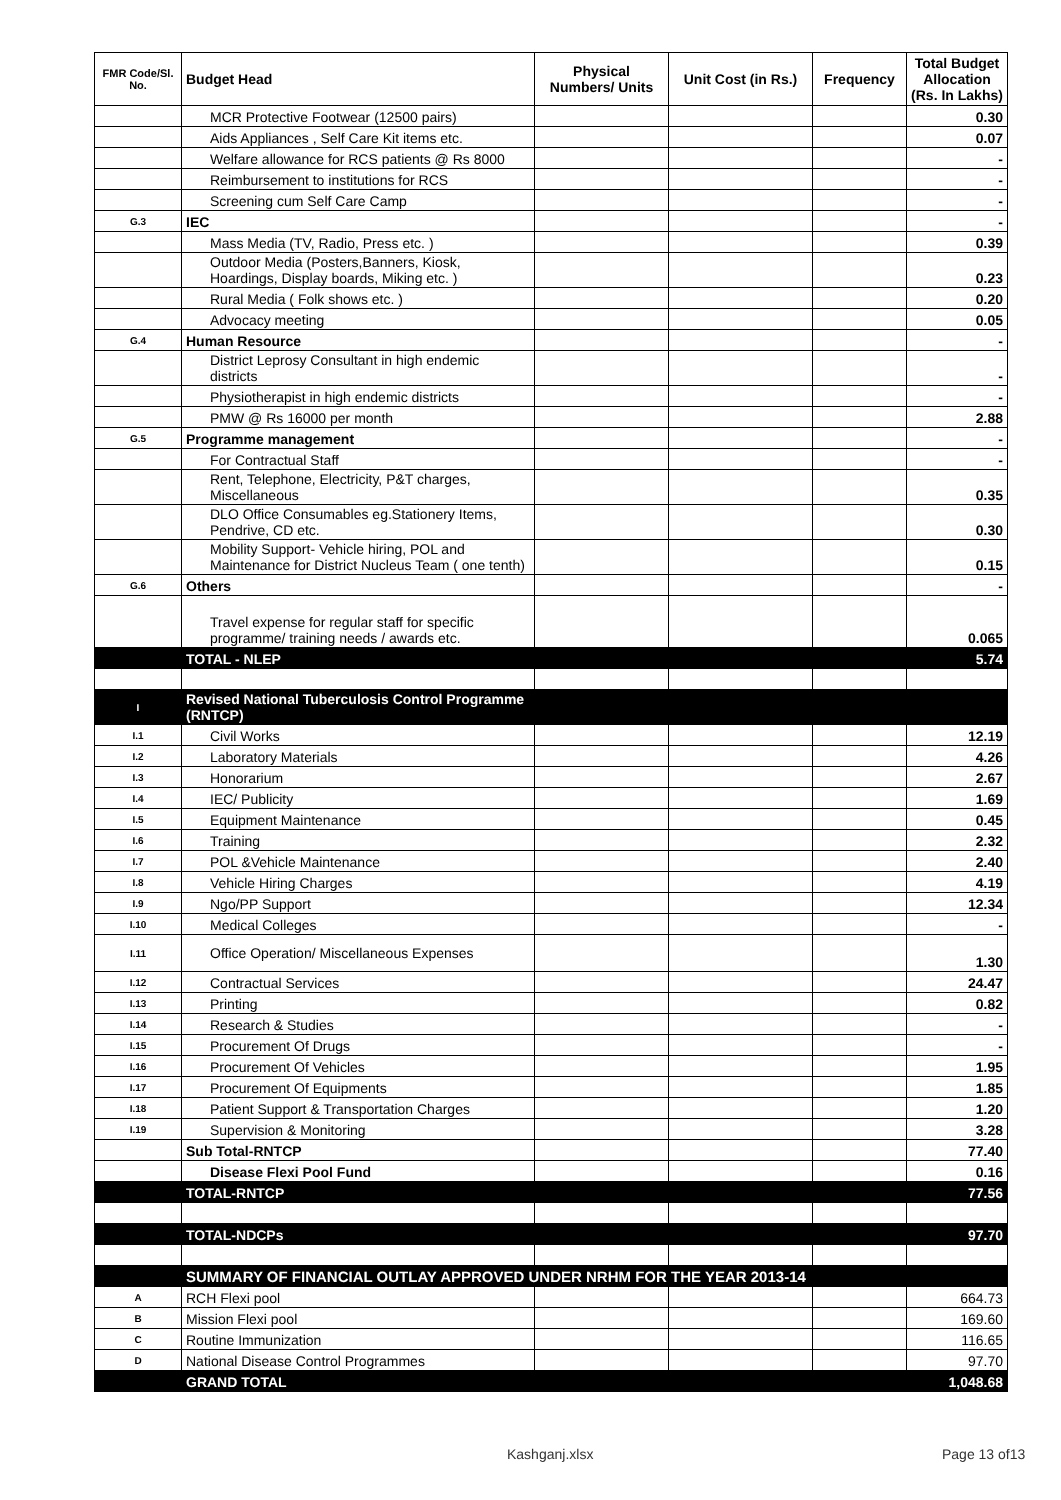| FMR Code/Sl. No. | Budget Head | Physical Numbers/ Units | Unit Cost (in Rs.) | Frequency | Total Budget Allocation (Rs. In Lakhs) |
| --- | --- | --- | --- | --- | --- |
| | MCR Protective Footwear (12500 pairs) | | | | 0.30 |
| | Aids Appliances , Self Care Kit items etc. | | | | 0.07 |
| | Welfare allowance for RCS patients @ Rs 8000 | | | | - |
| | Reimbursement to institutions for RCS | | | | - |
| | Screening cum Self Care Camp | | | | - |
| G.3 | IEC | | | | - |
| | Mass Media (TV, Radio, Press etc. ) | | | | 0.39 |
| | Outdoor Media (Posters,Banners, Kiosk, Hoardings, Display boards, Miking etc. ) | | | | 0.23 |
| | Rural Media ( Folk shows etc. ) | | | | 0.20 |
| | Advocacy meeting | | | | 0.05 |
| G.4 | Human Resource | | | | - |
| | District Leprosy Consultant in high endemic districts | | | | - |
| | Physiotherapist in high endemic districts | | | | - |
| | PMW @ Rs 16000 per month | | | | 2.88 |
| G.5 | Programme management | | | | - |
| | For Contractual Staff | | | | - |
| | Rent, Telephone, Electricity, P&T charges, Miscellaneous | | | | 0.35 |
| | DLO Office Consumables eg.Stationery Items, Pendrive, CD etc. | | | | 0.30 |
| | Mobility Support- Vehicle hiring, POL and Maintenance for District Nucleus Team ( one tenth) | | | | 0.15 |
| G.6 | Others | | | | - |
| | Travel expense for regular staff for specific programme/ training needs / awards etc. | | | | 0.065 |
| | TOTAL - NLEP | | | | 5.74 |
| I | Revised National Tuberculosis Control Programme (RNTCP) | | | | |
| I.1 | Civil Works | | | | 12.19 |
| I.2 | Laboratory Materials | | | | 4.26 |
| I.3 | Honorarium | | | | 2.67 |
| I.4 | IEC/ Publicity | | | | 1.69 |
| I.5 | Equipment Maintenance | | | | 0.45 |
| I.6 | Training | | | | 2.32 |
| I.7 | POL &Vehicle Maintenance | | | | 2.40 |
| I.8 | Vehicle Hiring Charges | | | | 4.19 |
| I.9 | Ngo/PP Support | | | | 12.34 |
| I.10 | Medical Colleges | | | | - |
| I.11 | Office Operation/ Miscellaneous Expenses | | | | 1.30 |
| I.12 | Contractual Services | | | | 24.47 |
| I.13 | Printing | | | | 0.82 |
| I.14 | Research & Studies | | | | - |
| I.15 | Procurement Of Drugs | | | | - |
| I.16 | Procurement Of Vehicles | | | | 1.95 |
| I.17 | Procurement Of Equipments | | | | 1.85 |
| I.18 | Patient Support & Transportation Charges | | | | 1.20 |
| I.19 | Supervision & Monitoring | | | | 3.28 |
| | Sub Total-RNTCP | | | | 77.40 |
| | Disease Flexi Pool Fund | | | | 0.16 |
| | TOTAL-RNTCP | | | | 77.56 |
| | TOTAL-NDCPs | | | | 97.70 |
| | SUMMARY OF FINANCIAL OUTLAY APPROVED UNDER NRHM FOR THE YEAR 2013-14 | | | | |
| A | RCH Flexi pool | | | | 664.73 |
| B | Mission Flexi pool | | | | 169.60 |
| C | Routine Immunization | | | | 116.65 |
| D | National Disease Control Programmes | | | | 97.70 |
| | GRAND TOTAL | | | | 1,048.68 |
Kashganj.xlsx Page 13 of13